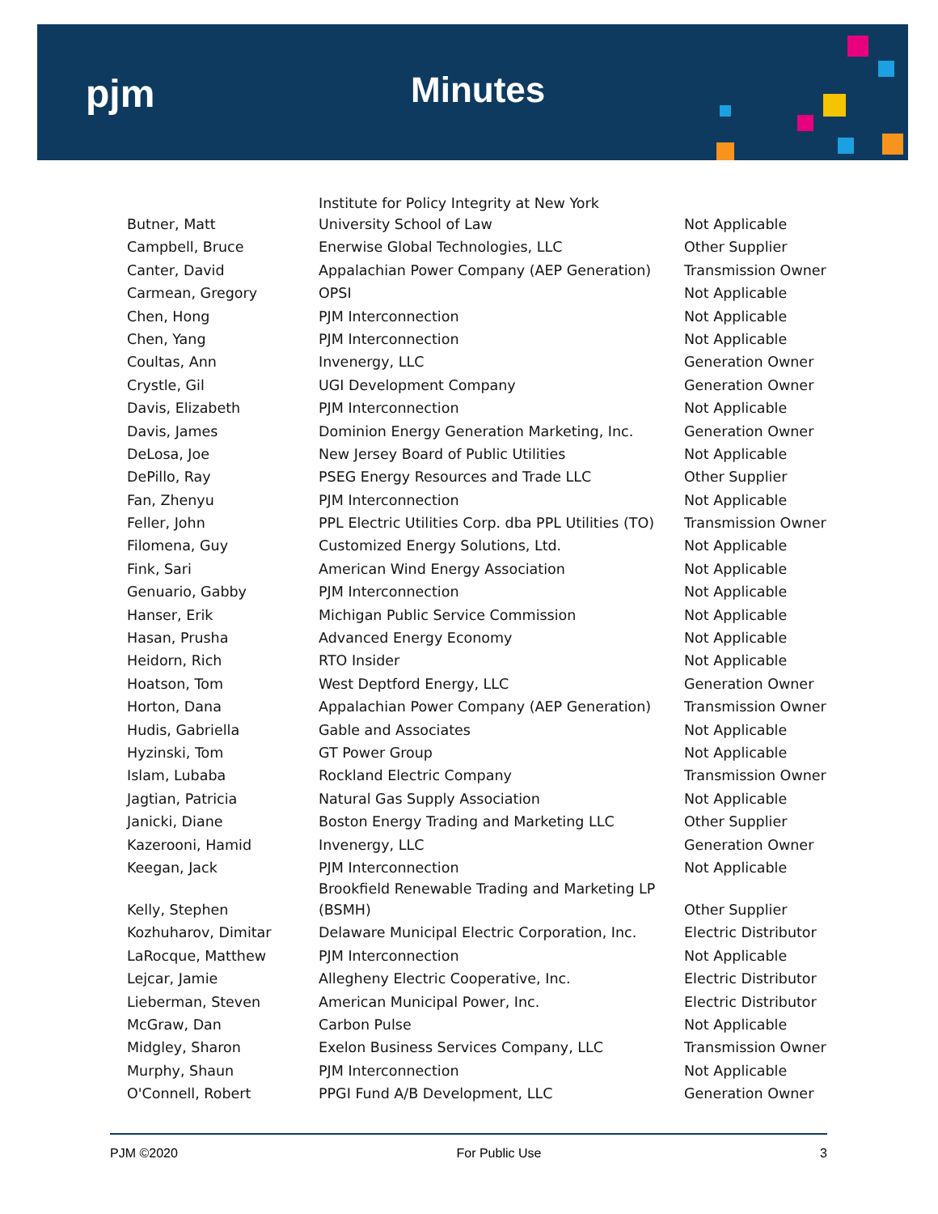pjm Minutes
| Butner, Matt | Institute for Policy Integrity at New York University School of Law | Not Applicable |
| Campbell, Bruce | Enerwise Global Technologies, LLC | Other Supplier |
| Canter, David | Appalachian Power Company (AEP Generation) | Transmission Owner |
| Carmean, Gregory | OPSI | Not Applicable |
| Chen, Hong | PJM Interconnection | Not Applicable |
| Chen, Yang | PJM Interconnection | Not Applicable |
| Coultas, Ann | Invenergy, LLC | Generation Owner |
| Crystle, Gil | UGI Development Company | Generation Owner |
| Davis, Elizabeth | PJM Interconnection | Not Applicable |
| Davis, James | Dominion Energy Generation Marketing, Inc. | Generation Owner |
| DeLosa, Joe | New Jersey Board of Public Utilities | Not Applicable |
| DePillo, Ray | PSEG Energy Resources and Trade LLC | Other Supplier |
| Fan, Zhenyu | PJM Interconnection | Not Applicable |
| Feller, John | PPL Electric Utilities Corp. dba PPL Utilities (TO) | Transmission Owner |
| Filomena, Guy | Customized Energy Solutions, Ltd. | Not Applicable |
| Fink, Sari | American Wind Energy Association | Not Applicable |
| Genuario, Gabby | PJM Interconnection | Not Applicable |
| Hanser, Erik | Michigan Public Service Commission | Not Applicable |
| Hasan, Prusha | Advanced Energy Economy | Not Applicable |
| Heidorn, Rich | RTO Insider | Not Applicable |
| Hoatson, Tom | West Deptford Energy, LLC | Generation Owner |
| Horton, Dana | Appalachian Power Company (AEP Generation) | Transmission Owner |
| Hudis, Gabriella | Gable and Associates | Not Applicable |
| Hyzinski, Tom | GT Power Group | Not Applicable |
| Islam, Lubaba | Rockland Electric Company | Transmission Owner |
| Jagtian, Patricia | Natural Gas Supply Association | Not Applicable |
| Janicki, Diane | Boston Energy Trading and Marketing LLC | Other Supplier |
| Kazerooni, Hamid | Invenergy, LLC | Generation Owner |
| Keegan, Jack | PJM Interconnection | Not Applicable |
| Kelly, Stephen | Brookfield Renewable Trading and Marketing LP (BSMH) | Other Supplier |
| Kozhuharov, Dimitar | Delaware Municipal Electric Corporation, Inc. | Electric Distributor |
| LaRocque, Matthew | PJM Interconnection | Not Applicable |
| Lejcar, Jamie | Allegheny Electric Cooperative, Inc. | Electric Distributor |
| Lieberman, Steven | American Municipal Power, Inc. | Electric Distributor |
| McGraw, Dan | Carbon Pulse | Not Applicable |
| Midgley, Sharon | Exelon Business Services Company, LLC | Transmission Owner |
| Murphy, Shaun | PJM Interconnection | Not Applicable |
| O'Connell, Robert | PPGI Fund A/B Development, LLC | Generation Owner |
PJM ©2020 For Public Use 3